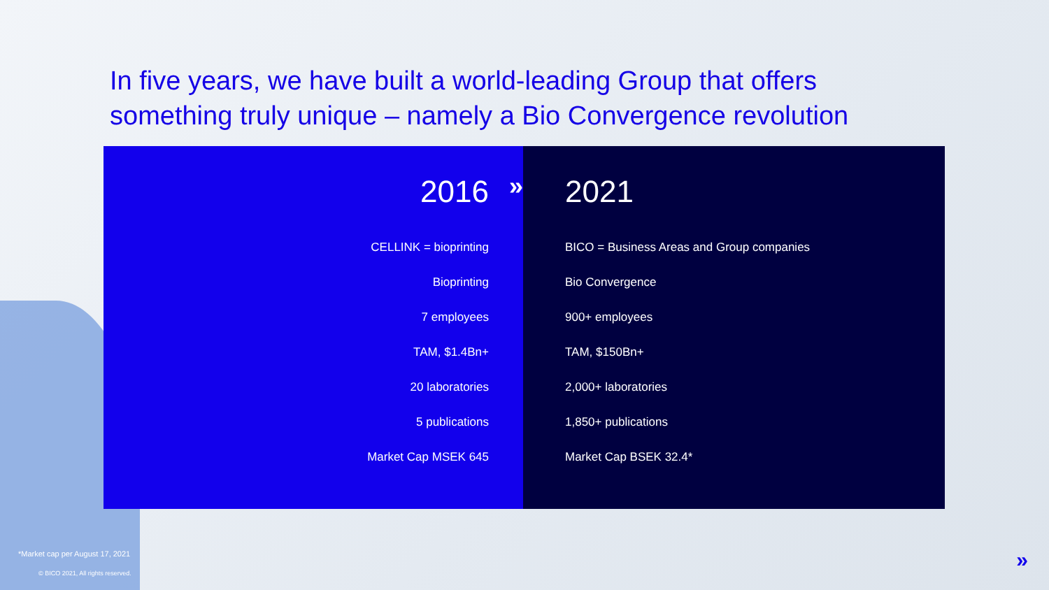In five years, we have built a world-leading Group that offers something truly unique – namely a Bio Convergence revolution
2016
CELLINK = bioprinting
Bioprinting
7 employees
TAM, $1.4Bn+
20 laboratories
5 publications
Market Cap MSEK 645
2021
BICO = Business Areas and Group companies
Bio Convergence
900+ employees
TAM, $150Bn+
2,000+ laboratories
1,850+ publications
Market Cap BSEK 32.4*
»
*Market cap per August 17, 2021
© BICO 2021, All rights reserved.
»